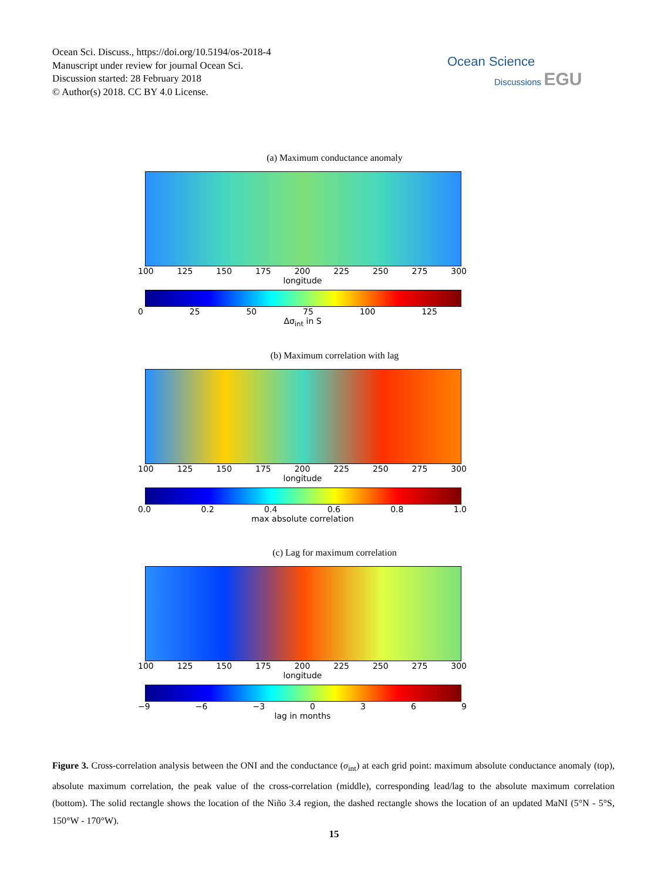Ocean Sci. Discuss., https://doi.org/10.5194/os-2018-4
Manuscript under review for journal Ocean Sci.
Discussion started: 28 February 2018
© Author(s) 2018. CC BY 4.0 License.
Ocean Science
Discussions EGU
(a) Maximum conductance anomaly
100 125 150 175 200 225 250 275 300
longitude
0 25 50 75 100 125
Δσ<sub>int</sub> in S
(b) Maximum correlation with lag
100 125 150 175 200 225 250 275 300
longitude
0.0 0.2 0.4 0.6 0.8 1.0
max absolute correlation
(c) Lag for maximum correlation
100 125 150 175 200 225 250 275 300
longitude
−9 −6 −3 0 3 6 9
lag in months
Figure 3. Cross-correlation analysis between the ONI and the conductance (σ<sub>int</sub>) at each grid point: maximum absolute conductance anomaly (top), absolute maximum correlation, the peak value of the cross-correlation (middle), corresponding lead/lag to the absolute maximum correlation (bottom). The solid rectangle shows the location of the Niño 3.4 region, the dashed rectangle shows the location of an updated MaNI (5°N - 5°S, 150°W - 170°W).
15